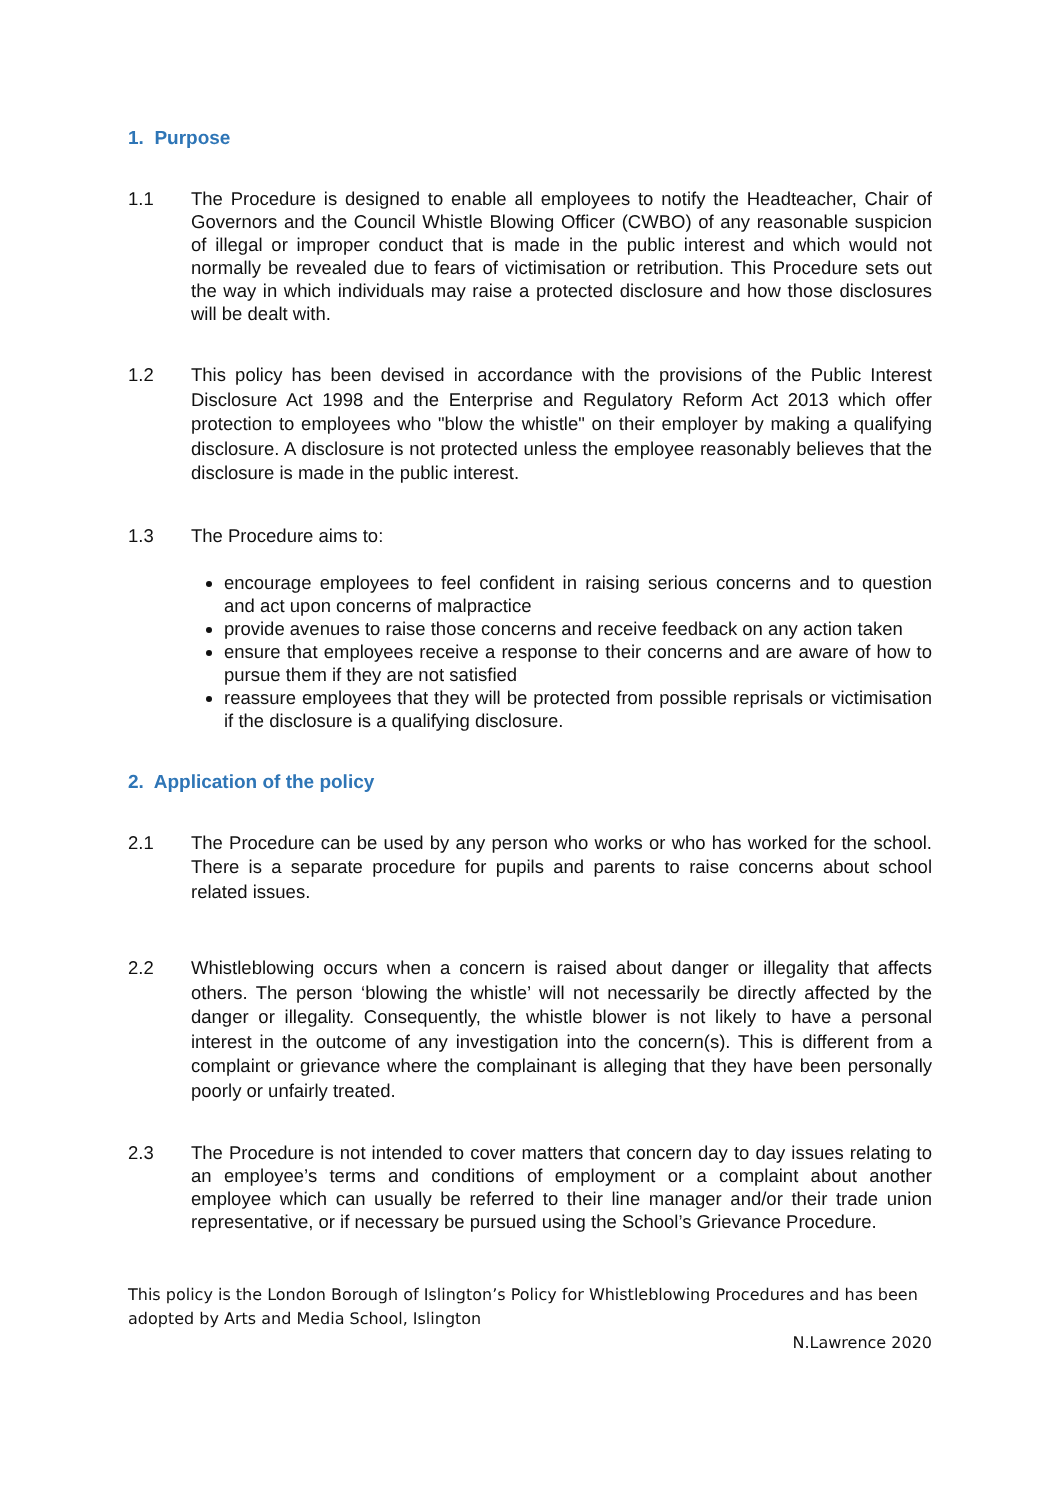1. Purpose
1.1 The Procedure is designed to enable all employees to notify the Headteacher, Chair of Governors and the Council Whistle Blowing Officer (CWBO) of any reasonable suspicion of illegal or improper conduct that is made in the public interest and which would not normally be revealed due to fears of victimisation or retribution. This Procedure sets out the way in which individuals may raise a protected disclosure and how those disclosures will be dealt with.
1.2
This policy has been devised in accordance with the provisions of the Public Interest Disclosure Act 1998 and the Enterprise and Regulatory Reform Act 2013 which offer protection to employees who "blow the whistle" on their employer by making a qualifying disclosure. A disclosure is not protected unless the employee reasonably believes that the disclosure is made in the public interest.
1.3 The Procedure aims to:
encourage employees to feel confident in raising serious concerns and to question and act upon concerns of malpractice
provide avenues to raise those concerns and receive feedback on any action taken
ensure that employees receive a response to their concerns and are aware of how to pursue them if they are not satisfied
reassure employees that they will be protected from possible reprisals or victimisation if the disclosure is a qualifying disclosure.
2. Application of the policy
2.1
The Procedure can be used by any person who works or who has worked for the school. There is a separate procedure for pupils and parents to raise concerns about school related issues.
2.2
Whistleblowing occurs when a concern is raised about danger or illegality that affects others. The person ‘blowing the whistle’ will not necessarily be directly affected by the danger or illegality. Consequently, the whistle blower is not likely to have a personal interest in the outcome of any investigation into the concern(s). This is different from a complaint or grievance where the complainant is alleging that they have been personally poorly or unfairly treated.
2.3 The Procedure is not intended to cover matters that concern day to day issues relating to an employee’s terms and conditions of employment or a complaint about another employee which can usually be referred to their line manager and/or their trade union representative, or if necessary be pursued using the School’s Grievance Procedure.
This policy is the London Borough of Islington’s Policy for Whistleblowing Procedures and has been adopted by Arts and Media School, Islington
N.Lawrence 2020